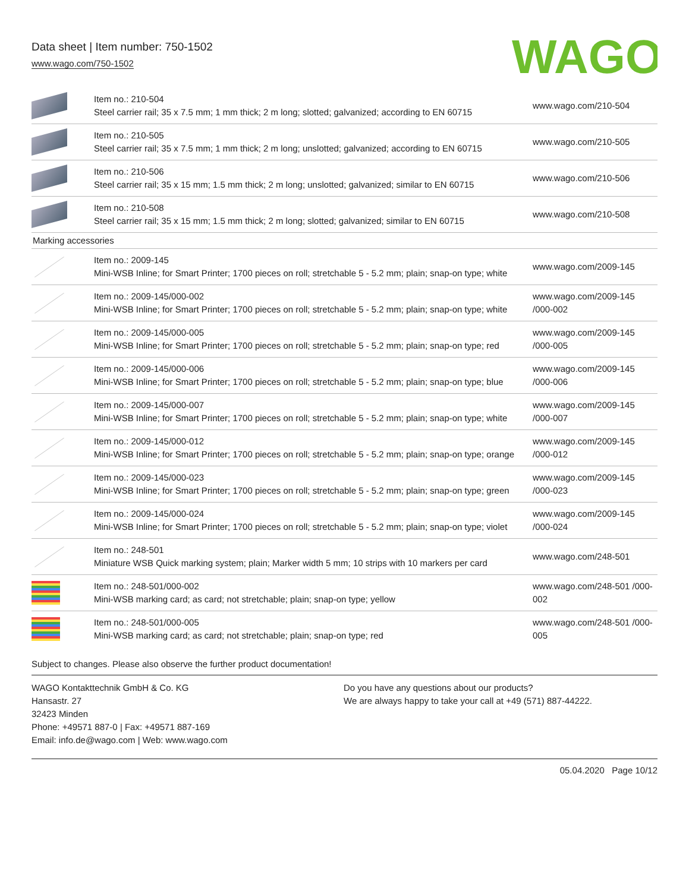Data sheet | Item number: 750-1502
www.wago.com/750-1502
WAGO
| | Item no.: 210-504 Steel carrier rail; 35 x 7.5 mm; 1 mm thick; 2 m long; slotted; galvanized; according to EN 60715 | www.wago.com/210-504 |
| | Item no.: 210-505 Steel carrier rail; 35 x 7.5 mm; 1 mm thick; 2 m long; unslotted; galvanized; according to EN 60715 | www.wago.com/210-505 |
| | Item no.: 210-506 Steel carrier rail; 35 x 15 mm; 1.5 mm thick; 2 m long; unslotted; galvanized; similar to EN 60715 | www.wago.com/210-506 |
| | Item no.: 210-508 Steel carrier rail; 35 x 15 mm; 1.5 mm thick; 2 m long; slotted; galvanized; similar to EN 60715 | www.wago.com/210-508 |
| Marking accessories | | |
| | Item no.: 2009-145 Mini-WSB Inline; for Smart Printer; 1700 pieces on roll; stretchable 5 - 5.2 mm; plain; snap-on type; white | www.wago.com/2009-145 |
| | Item no.: 2009-145/000-002 Mini-WSB Inline; for Smart Printer; 1700 pieces on roll; stretchable 5 - 5.2 mm; plain; snap-on type; white | www.wago.com/2009-145 /000-002 |
| | Item no.: 2009-145/000-005 Mini-WSB Inline; for Smart Printer; 1700 pieces on roll; stretchable 5 - 5.2 mm; plain; snap-on type; red | www.wago.com/2009-145 /000-005 |
| | Item no.: 2009-145/000-006 Mini-WSB Inline; for Smart Printer; 1700 pieces on roll; stretchable 5 - 5.2 mm; plain; snap-on type; blue | www.wago.com/2009-145 /000-006 |
| | Item no.: 2009-145/000-007 Mini-WSB Inline; for Smart Printer; 1700 pieces on roll; stretchable 5 - 5.2 mm; plain; snap-on type; white | www.wago.com/2009-145 /000-007 |
| | Item no.: 2009-145/000-012 Mini-WSB Inline; for Smart Printer; 1700 pieces on roll; stretchable 5 - 5.2 mm; plain; snap-on type; orange | www.wago.com/2009-145 /000-012 |
| | Item no.: 2009-145/000-023 Mini-WSB Inline; for Smart Printer; 1700 pieces on roll; stretchable 5 - 5.2 mm; plain; snap-on type; green | www.wago.com/2009-145 /000-023 |
| | Item no.: 2009-145/000-024 Mini-WSB Inline; for Smart Printer; 1700 pieces on roll; stretchable 5 - 5.2 mm; plain; snap-on type; violet | www.wago.com/2009-145 /000-024 |
| | Item no.: 248-501 Miniature WSB Quick marking system; plain; Marker width 5 mm; 10 strips with 10 markers per card | www.wago.com/248-501 |
| | Item no.: 248-501/000-002 Mini-WSB marking card; as card; not stretchable; plain; snap-on type; yellow | www.wago.com/248-501 /000-002 |
| | Item no.: 248-501/000-005 Mini-WSB marking card; as card; not stretchable; plain; snap-on type; red | www.wago.com/248-501 /000-005 |
Subject to changes. Please also observe the further product documentation!
WAGO Kontakttechnik GmbH & Co. KG
Hansastr. 27
32423 Minden
Phone: +49571 887-0 | Fax: +49571 887-169
Email: info.de@wago.com | Web: www.wago.com
Do you have any questions about our products?
We are always happy to take your call at +49 (571) 887-44222.
05.04.2020 Page 10/12